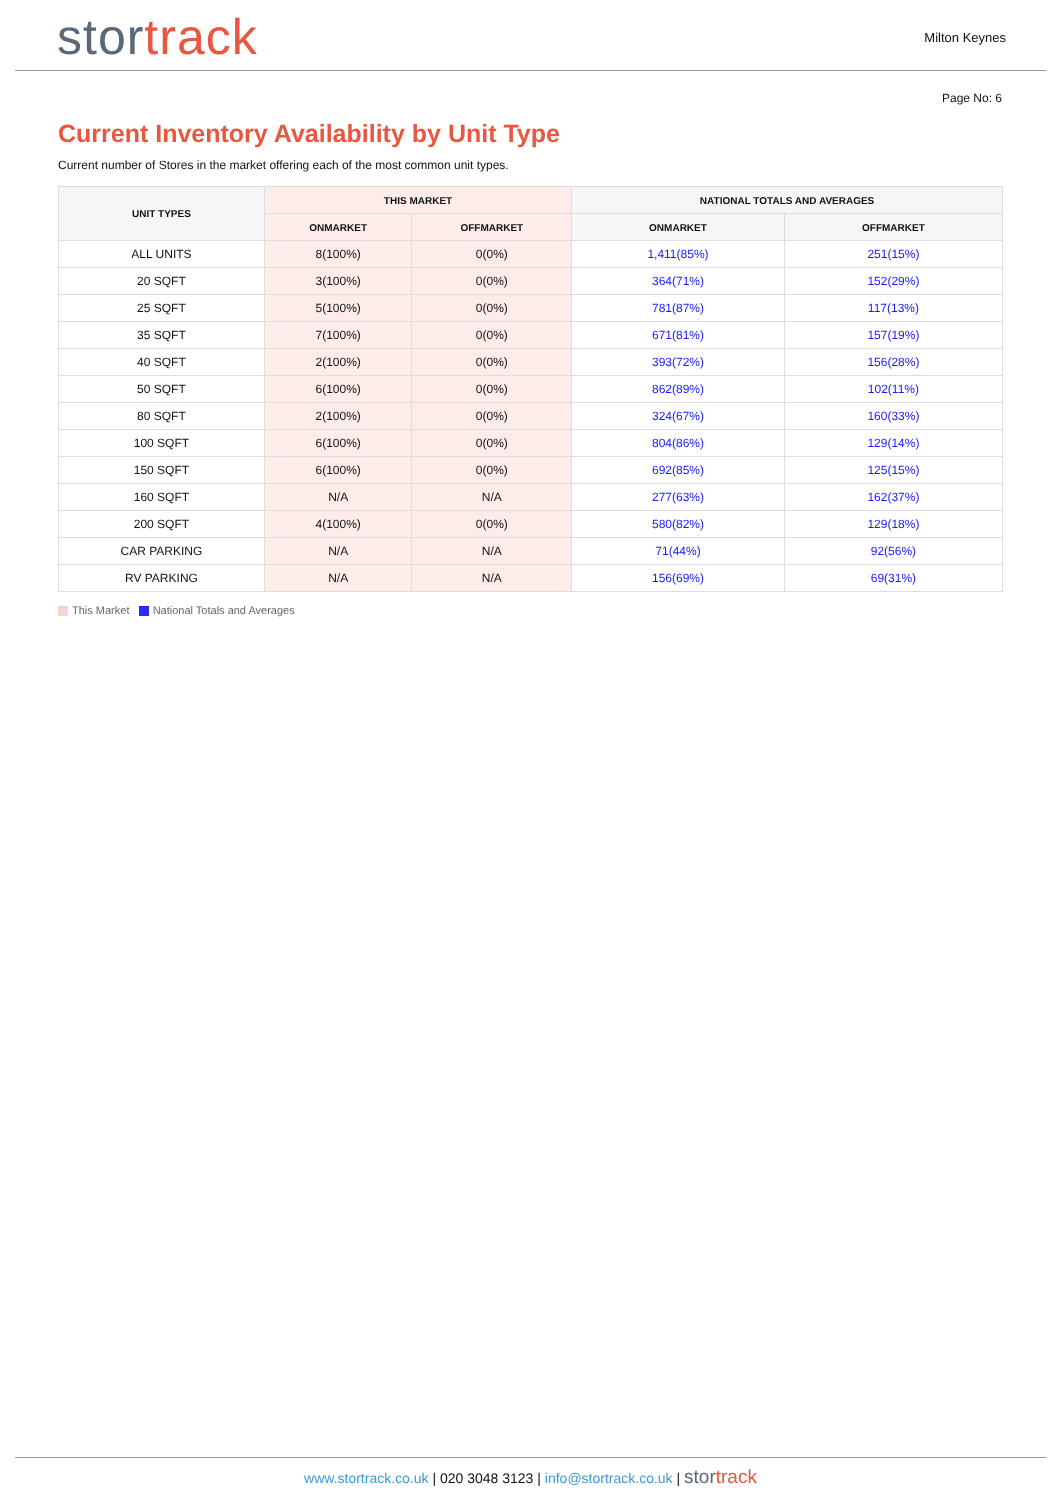stor track
Milton Keynes
Page No: 6
Current Inventory Availability by Unit Type
Current number of Stores in the market offering each of the most common unit types.
| UNIT TYPES | THIS MARKET | | NATIONAL TOTALS AND AVERAGES | |
| --- | --- | --- | --- | --- |
| | ONMARKET | OFFMARKET | ONMARKET | OFFMARKET |
| ALL UNITS | 8(100%) | 0(0%) | 1,411(85%) | 251(15%) |
| 20 SQFT | 3(100%) | 0(0%) | 364(71%) | 152(29%) |
| 25 SQFT | 5(100%) | 0(0%) | 781(87%) | 117(13%) |
| 35 SQFT | 7(100%) | 0(0%) | 671(81%) | 157(19%) |
| 40 SQFT | 2(100%) | 0(0%) | 393(72%) | 156(28%) |
| 50 SQFT | 6(100%) | 0(0%) | 862(89%) | 102(11%) |
| 80 SQFT | 2(100%) | 0(0%) | 324(67%) | 160(33%) |
| 100 SQFT | 6(100%) | 0(0%) | 804(86%) | 129(14%) |
| 150 SQFT | 6(100%) | 0(0%) | 692(85%) | 125(15%) |
| 160 SQFT | N/A | N/A | 277(63%) | 162(37%) |
| 200 SQFT | 4(100%) | 0(0%) | 580(82%) | 129(18%) |
| CAR PARKING | N/A | N/A | 71(44%) | 92(56%) |
| RV PARKING | N/A | N/A | 156(69%) | 69(31%) |
This Market National Totals and Averages
www.stortrack.co.uk | 020 3048 3123 | info@stortrack.co.uk | stor track